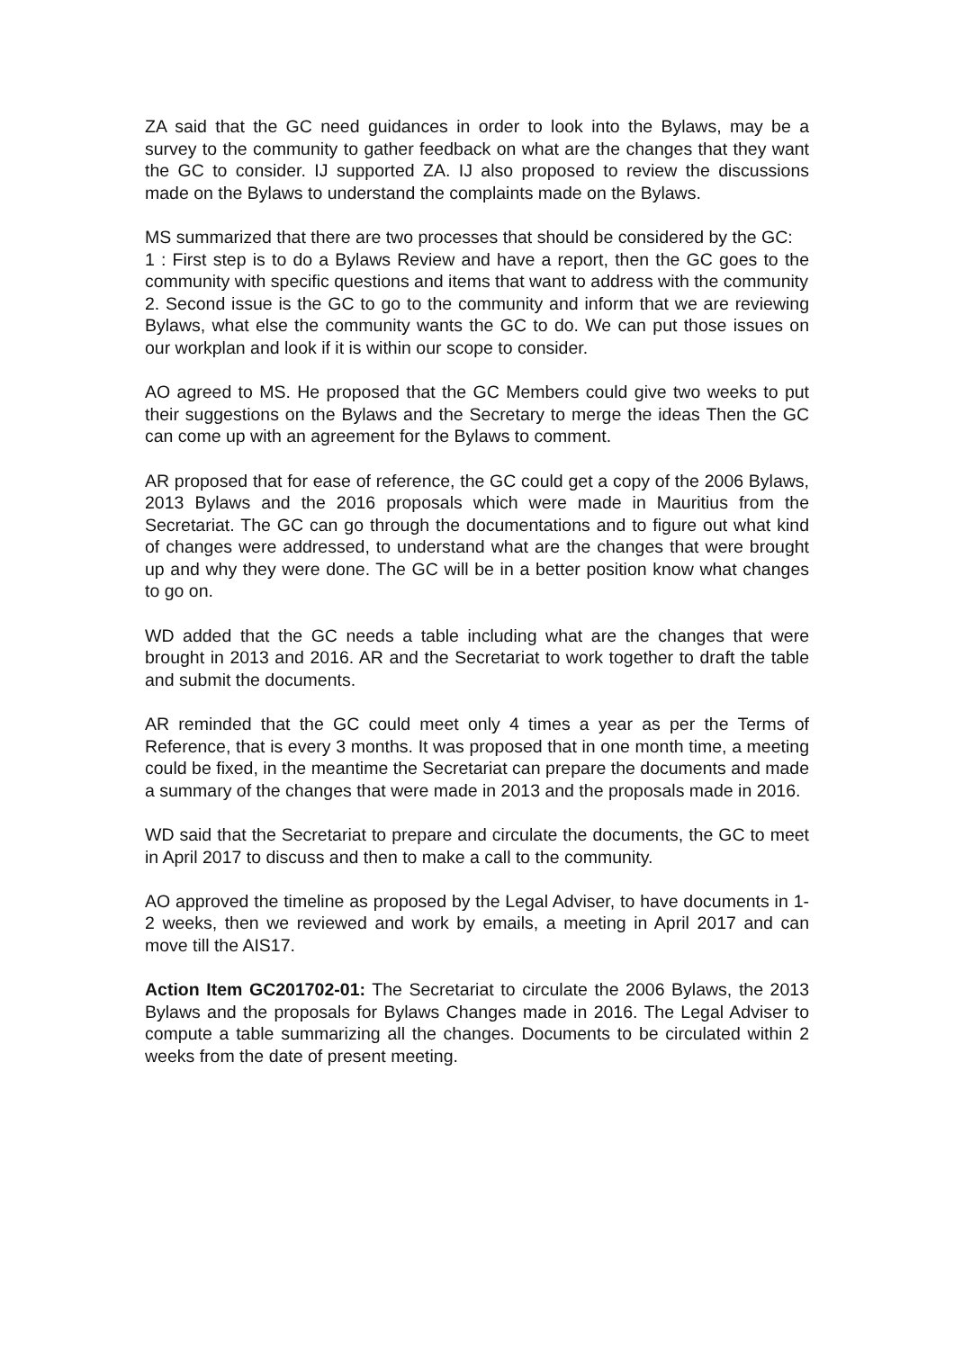ZA said that the GC need guidances in order to look into the Bylaws, may be a survey to the community to gather feedback on what are the changes that they want the GC to consider. IJ supported ZA. IJ also proposed to review the discussions made on the Bylaws to understand the complaints made on the Bylaws.
MS summarized that there are two processes that should be considered by the GC:
1 : First step is to do a Bylaws Review and have a report, then the GC goes to the community with specific questions and items that want to address with the community
2. Second issue is the GC to go to the community and inform that we are reviewing Bylaws, what else the community wants the GC to do. We can put those issues on our workplan and look if it is within our scope to consider.
AO agreed to MS. He proposed that the GC Members could give two weeks to put their suggestions on the Bylaws and the Secretary to merge the ideas Then the GC can come up with an agreement for the Bylaws to comment.
AR proposed that for ease of reference, the GC could get a copy of the 2006 Bylaws, 2013 Bylaws and the 2016 proposals which were made in Mauritius from the Secretariat. The GC can go through the documentations and to figure out what kind of changes were addressed, to understand what are the changes that were brought up and why they were done. The GC will be in a better position know what changes to go on.
WD added that the GC needs a table including what are the changes that were brought in 2013 and 2016. AR and the Secretariat to work together to draft the table and submit the documents.
AR reminded that the GC could meet only 4 times a year as per the Terms of Reference, that is every 3 months. It was proposed that in one month time, a meeting could be fixed, in the meantime the Secretariat can prepare the documents and made a summary of the changes that were made in 2013 and the proposals made in 2016.
WD said that the Secretariat to prepare and circulate the documents, the GC to meet in April 2017 to discuss and then to make a call to the community.
AO approved the timeline as proposed by the Legal Adviser, to have documents in 1-2 weeks, then we reviewed and work by emails, a meeting in April 2017 and can move till the AIS17.
Action Item GC201702-01: The Secretariat to circulate the 2006 Bylaws, the 2013 Bylaws and the proposals for Bylaws Changes made in 2016. The Legal Adviser to compute a table summarizing all the changes. Documents to be circulated within 2 weeks from the date of present meeting.